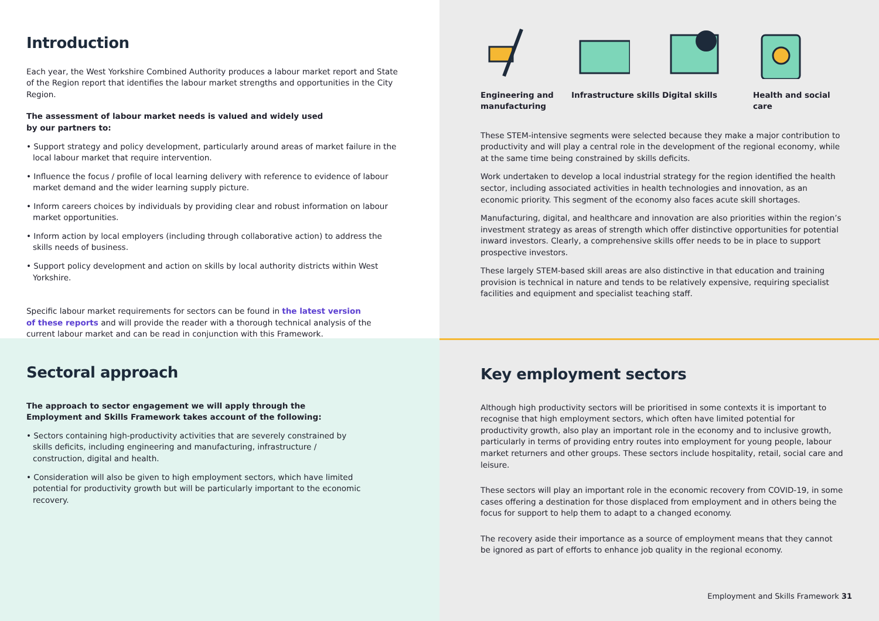Introduction
Each year, the West Yorkshire Combined Authority produces a labour market report and State of the Region report that identifies the labour market strengths and opportunities in the City Region.
The assessment of labour market needs is valued and widely used by our partners to:
• Support strategy and policy development, particularly around areas of market failure in the local labour market that require intervention.
• Influence the focus / profile of local learning delivery with reference to evidence of labour market demand and the wider learning supply picture.
• Inform careers choices by individuals by providing clear and robust information on labour market opportunities.
• Inform action by local employers (including through collaborative action) to address the skills needs of business.
• Support policy development and action on skills by local authority districts within West Yorkshire.
Specific labour market requirements for sectors can be found in the latest version of these reports and will provide the reader with a thorough technical analysis of the current labour market and can be read in conjunction with this Framework.
Engineering and manufacturing
Infrastructure skills
Digital skills
Health and social care
These STEM-intensive segments were selected because they make a major contribution to productivity and will play a central role in the development of the regional economy, while at the same time being constrained by skills deficits.
Work undertaken to develop a local industrial strategy for the region identified the health sector, including associated activities in health technologies and innovation, as an economic priority. This segment of the economy also faces acute skill shortages.
Manufacturing, digital, and healthcare and innovation are also priorities within the region’s investment strategy as areas of strength which offer distinctive opportunities for potential inward investors. Clearly, a comprehensive skills offer needs to be in place to support prospective investors.
These largely STEM-based skill areas are also distinctive in that education and training provision is technical in nature and tends to be relatively expensive, requiring specialist facilities and equipment and specialist teaching staff.
Sectoral approach
The approach to sector engagement we will apply through the Employment and Skills Framework takes account of the following:
• Sectors containing high-productivity activities that are severely constrained by skills deficits, including engineering and manufacturing, infrastructure / construction, digital and health.
• Consideration will also be given to high employment sectors, which have limited potential for productivity growth but will be particularly important to the economic recovery.
Key employment sectors
Although high productivity sectors will be prioritised in some contexts it is important to recognise that high employment sectors, which often have limited potential for productivity growth, also play an important role in the economy and to inclusive growth, particularly in terms of providing entry routes into employment for young people, labour market returners and other groups. These sectors include hospitality, retail, social care and leisure.
These sectors will play an important role in the economic recovery from COVID-19, in some cases offering a destination for those displaced from employment and in others being the focus for support to help them to adapt to a changed economy.
The recovery aside their importance as a source of employment means that they cannot be ignored as part of efforts to enhance job quality in the regional economy.
Employment and Skills Framework 31